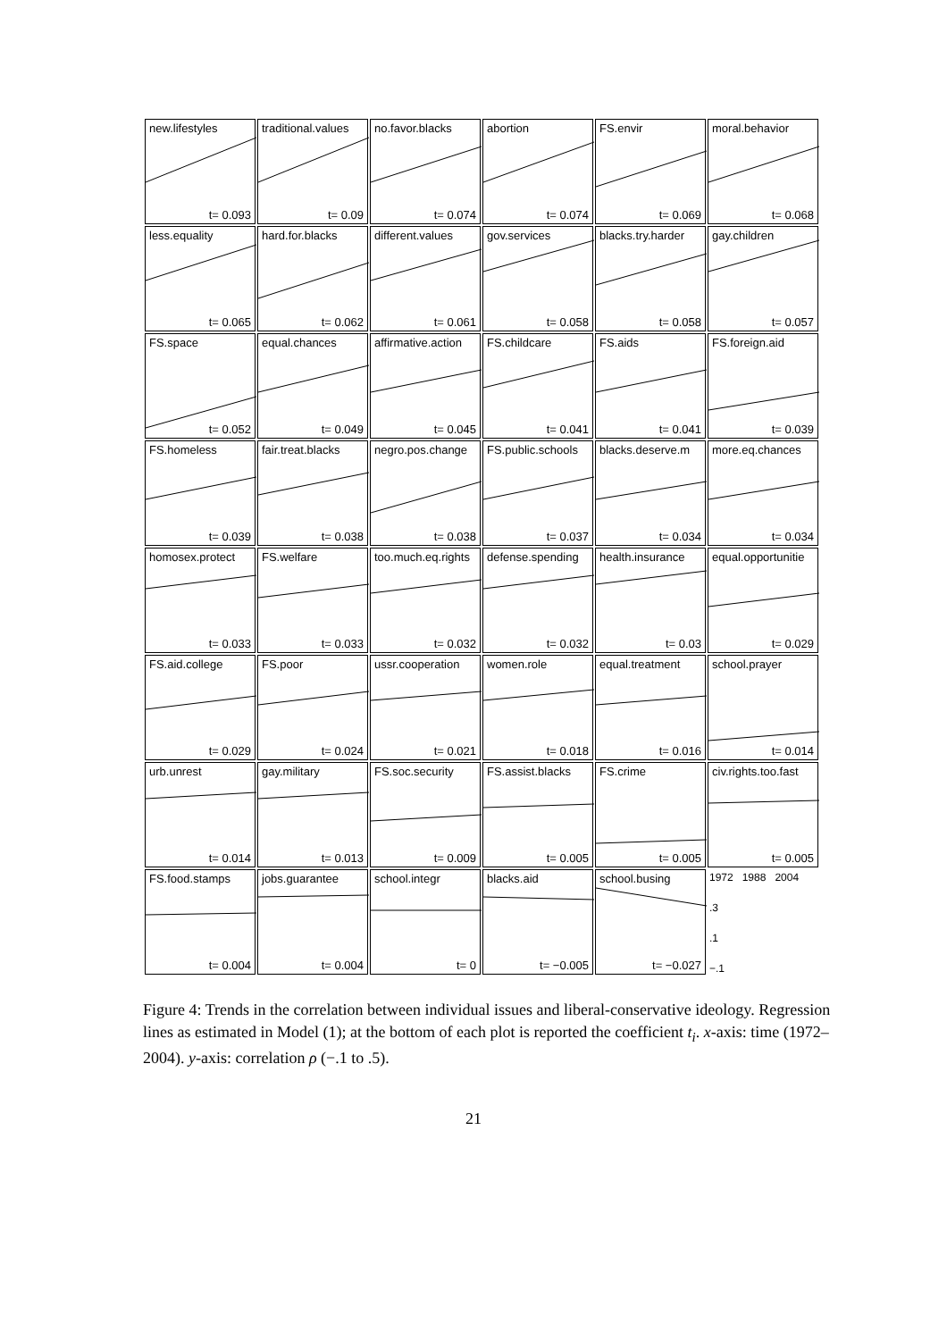new.lifestyles
t= 0.093
traditional.values
t= 0.09
no.favor.blacks
t= 0.074
abortion
t= 0.074
FS.envir
t= 0.069
moral.behavior
t= 0.068
less.equality
t= 0.065
hard.for.blacks
t= 0.062
different.values
t= 0.061
gov.services
t= 0.058
blacks.try.harder
t= 0.058
gay.children
t= 0.057
FS.space
t= 0.052
equal.chances
t= 0.049
affirmative.action
t= 0.045
FS.childcare
t= 0.041
FS.aids
t= 0.041
FS.foreign.aid
t= 0.039
FS.homeless
t= 0.039
fair.treat.blacks
t= 0.038
negro.pos.change
t= 0.038
FS.public.schools
t= 0.037
blacks.deserve.m
t= 0.034
more.eq.chances
t= 0.034
homosex.protect
t= 0.033
FS.welfare
t= 0.033
too.much.eq.rights
t= 0.032
defense.spending
t= 0.032
health.insurance
t= 0.03
equal.opportunitie
t= 0.029
FS.aid.college
t= 0.029
FS.poor
t= 0.024
ussr.cooperation
t= 0.021
women.role
t= 0.018
equal.treatment
t= 0.016
school.prayer
t= 0.014
urb.unrest
t= 0.014
gay.military
t= 0.013
FS.soc.security
t= 0.009
FS.assist.blacks
t= 0.005
FS.crime
t= 0.005
civ.rights.too.fast
t= 0.005
FS.food.stamps
t= 0.004
jobs.guarantee
t= 0.004
school.integr
t= 0
blacks.aid
t= −0.005
school.busing
t= −0.027
1972 1988 2004
.3
.1
−.1
Figure 4: Trends in the correlation between individual issues and liberal-conservative ideology. Regression lines as estimated in Model (1); at the bottom of each plot is reported the coefficient t<sub>i</sub>. x-axis: time (1972–2004). y-axis: correlation ρ (−.1 to .5).
21